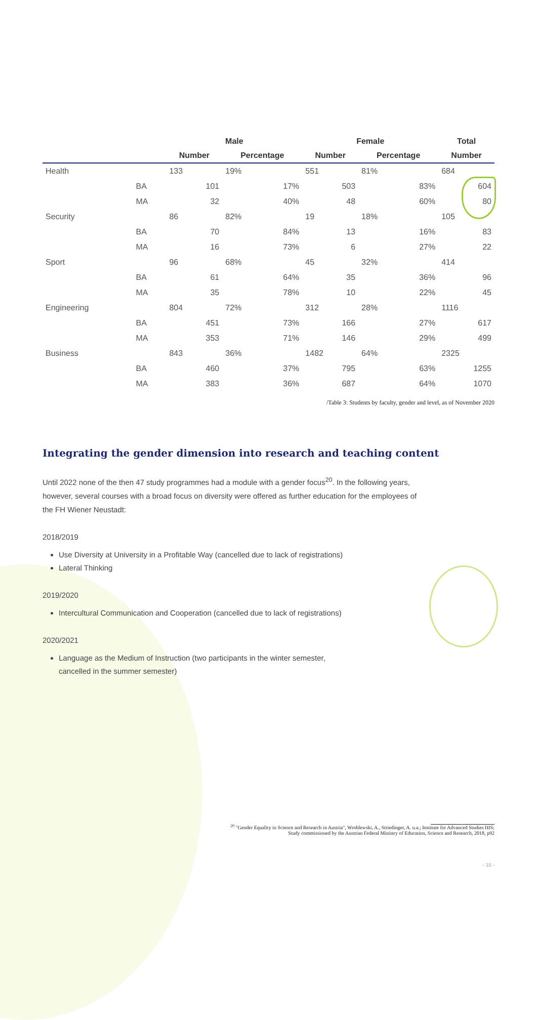| | | Male | | Female | | Total |
| --- | --- | --- | --- | --- | --- | --- |
| | | Number | Percentage | Number | Percentage | Number |
| Health | | 133 | 19% | 551 | 81% | 684 |
| | BA | 101 | 17% | 503 | 83% | 604 |
| | MA | 32 | 40% | 48 | 60% | 80 |
| Security | | 86 | 82% | 19 | 18% | 105 |
| | BA | 70 | 84% | 13 | 16% | 83 |
| | MA | 16 | 73% | 6 | 27% | 22 |
| Sport | | 96 | 68% | 45 | 32% | 414 |
| | BA | 61 | 64% | 35 | 36% | 96 |
| | MA | 35 | 78% | 10 | 22% | 45 |
| Engineering | | 804 | 72% | 312 | 28% | 1116 |
| | BA | 451 | 73% | 166 | 27% | 617 |
| | MA | 353 | 71% | 146 | 29% | 499 |
| Business | | 843 | 36% | 1482 | 64% | 2325 |
| | BA | 460 | 37% | 795 | 63% | 1255 |
| | MA | 383 | 36% | 687 | 64% | 1070 |
/Table 3: Students by faculty, gender and level, as of November 2020
Integrating the gender dimension into research and teaching content
Until 2022 none of the then 47 study programmes had a module with a gender focus<sup>20</sup>. In the following years, however, several courses with a broad focus on diversity were offered as further education for the employees of the FH Wiener Neustadt:
2018/2019
Use Diversity at University in a Profitable Way (cancelled due to lack of registrations)
Lateral Thinking
2019/2020
Intercultural Communication and Cooperation (cancelled due to lack of registrations)
2020/2021
Language as the Medium of Instruction (two participants in the winter semester,
cancelled in the summer semester)
<sup>20</sup> "Gender Equality in Science and Research in Austria", Wroblewski, A., Striedinger, A. u.a.; Institute for Advanced Studies HIS;
Study commissioned by the Austrian Federal Ministry of Education, Science and Research, 2018, p92
- 15 -